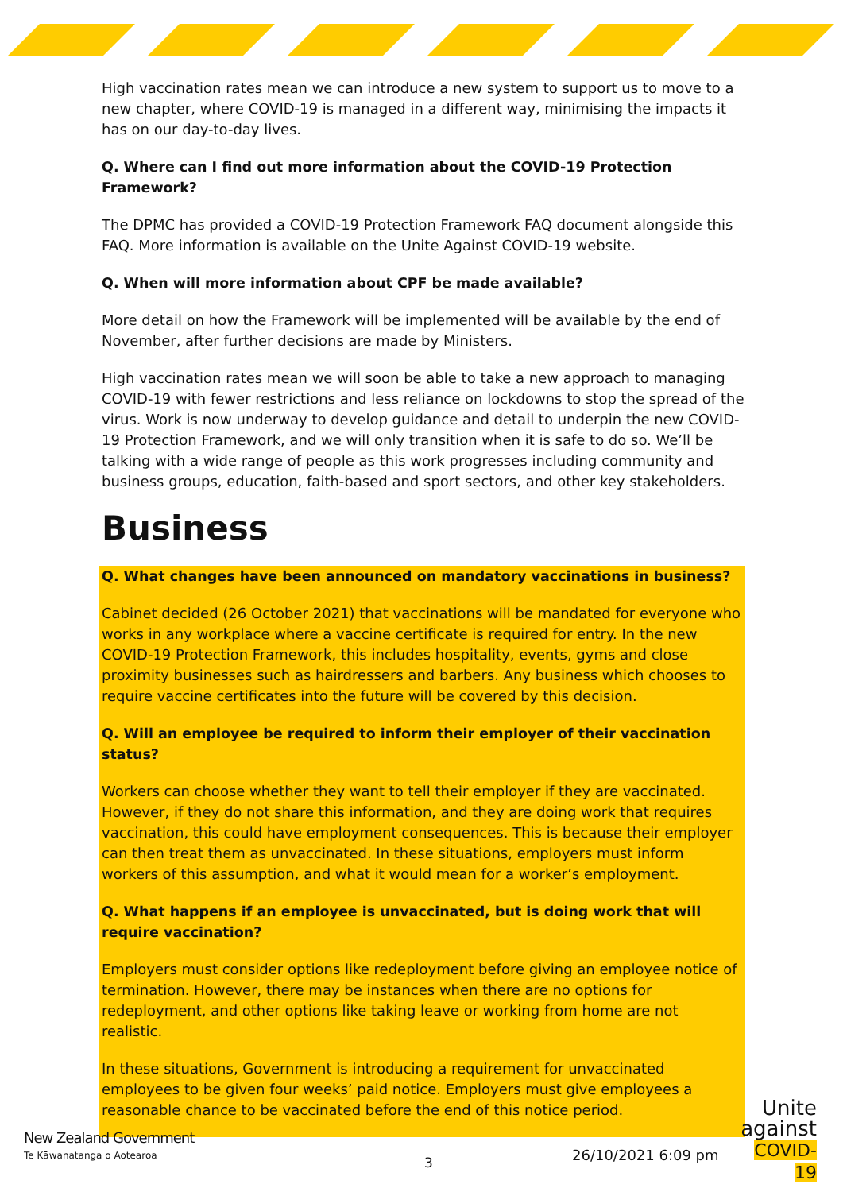High vaccination rates mean we can introduce a new system to support us to move to a new chapter, where COVID-19 is managed in a different way, minimising the impacts it has on our day-to-day lives.
Q. Where can I find out more information about the COVID-19 Protection Framework?
The DPMC has provided a COVID-19 Protection Framework FAQ document alongside this FAQ. More information is available on the Unite Against COVID-19 website.
Q. When will more information about CPF be made available?
More detail on how the Framework will be implemented will be available by the end of November, after further decisions are made by Ministers.
High vaccination rates mean we will soon be able to take a new approach to managing COVID-19 with fewer restrictions and less reliance on lockdowns to stop the spread of the virus. Work is now underway to develop guidance and detail to underpin the new COVID-19 Protection Framework, and we will only transition when it is safe to do so. We’ll be talking with a wide range of people as this work progresses including community and business groups, education, faith-based and sport sectors, and other key stakeholders.
Business
Q. What changes have been announced on mandatory vaccinations in business?
Cabinet decided (26 October 2021) that vaccinations will be mandated for everyone who works in any workplace where a vaccine certificate is required for entry. In the new COVID-19 Protection Framework, this includes hospitality, events, gyms and close proximity businesses such as hairdressers and barbers. Any business which chooses to require vaccine certificates into the future will be covered by this decision.
Q. Will an employee be required to inform their employer of their vaccination status?
Workers can choose whether they want to tell their employer if they are vaccinated. However, if they do not share this information, and they are doing work that requires vaccination, this could have employment consequences. This is because their employer can then treat them as unvaccinated. In these situations, employers must inform workers of this assumption, and what it would mean for a worker’s employment.
Q. What happens if an employee is unvaccinated, but is doing work that will require vaccination?
Employers must consider options like redeployment before giving an employee notice of termination. However, there may be instances when there are no options for redeployment, and other options like taking leave or working from home are not realistic.
In these situations, Government is introducing a requirement for unvaccinated employees to be given four weeks’ paid notice. Employers must give employees a reasonable chance to be vaccinated before the end of this notice period.
New Zealand Government
Te Kāwanatanga o Aotearoa 3 26/10/2021 6:09 pm
Unite
against
COVID-19